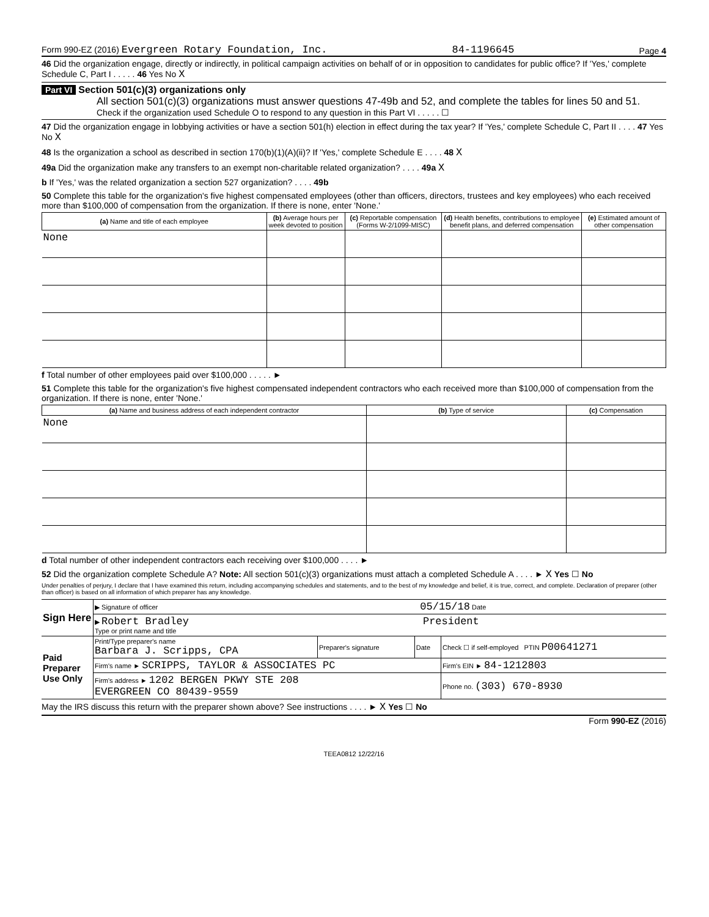Form 990-EZ (2016) Evergreen Rotary Foundation, Inc. 84-1196645 Page 4
46 Did the organization engage, directly or indirectly, in political campaign activities on behalf of or in opposition to candidates for public office? If 'Yes,' complete Schedule C, Part I . . . . . 46 Yes No X
Part VI Section 501(c)(3) organizations only
All section 501(c)(3) organizations must answer questions 47-49b and 52, and complete the tables for lines 50 and 51.
Check if the organization used Schedule O to respond to any question in this Part VI . . . . . ☐
47 Did the organization engage in lobbying activities or have a section 501(h) election in effect during the tax year? If 'Yes,' complete Schedule C, Part II . . . . 47 Yes No X
48 Is the organization a school as described in section 170(b)(1)(A)(ii)? If 'Yes,' complete Schedule E . . . . 48 X
49a Did the organization make any transfers to an exempt non-charitable related organization? . . . . 49a X
b If 'Yes,' was the related organization a section 527 organization? . . . . 49b
50 Complete this table for the organization's five highest compensated employees (other than officers, directors, trustees and key employees) who each received more than $100,000 of compensation from the organization. If there is none, enter 'None.'
| (a) Name and title of each employee | (b) Average hours per week devoted to position | (c) Reportable compensation (Forms W-2/1099-MISC) | (d) Health benefits, contributions to employee benefit plans, and deferred compensation | (e) Estimated amount of other compensation |
| --- | --- | --- | --- | --- |
| None | | | | |
f Total number of other employees paid over $100,000 . . . . . ►
51 Complete this table for the organization's five highest compensated independent contractors who each received more than $100,000 of compensation from the organization. If there is none, enter 'None.'
| (a) Name and business address of each independent contractor | (b) Type of service | (c) Compensation |
| --- | --- | --- |
| None | | |
d Total number of other independent contractors each receiving over $100,000 . . . . ►
52 Did the organization complete Schedule A? Note: All section 501(c)(3) organizations must attach a completed Schedule A . . . . ► X Yes ☐ No
Under penalties of perjury, I declare that I have examined this return, including accompanying schedules and statements, and to the best of my knowledge and belief, it is true, correct, and complete. Declaration of preparer (other than officer) is based on all information of which preparer has any knowledge.
| Sign Here | ▶ Signature of officer 05/15/18 Date | | | |
| | ▶ Robert Bradley President Type or print name and title | | | |
| Paid Preparer Use Only | Print/Type preparer's name Barbara J. Scripps, CPA | Preparer's signature | Date | Check ☐ if self-employed PTIN P00641271 |
| | Firm's name ► SCRIPPS, TAYLOR & ASSOCIATES PC | | | Firm's EIN ► 84-1212803 |
| | Firm's address ► 1202 BERGEN PKWY STE 208 EVERGREEN CO 80439-9559 | | | Phone no. (303) 670-8930 |
May the IRS discuss this return with the preparer shown above? See instructions . . . . ► X Yes ☐ No
Form 990-EZ (2016)
TEEA0812 12/22/16